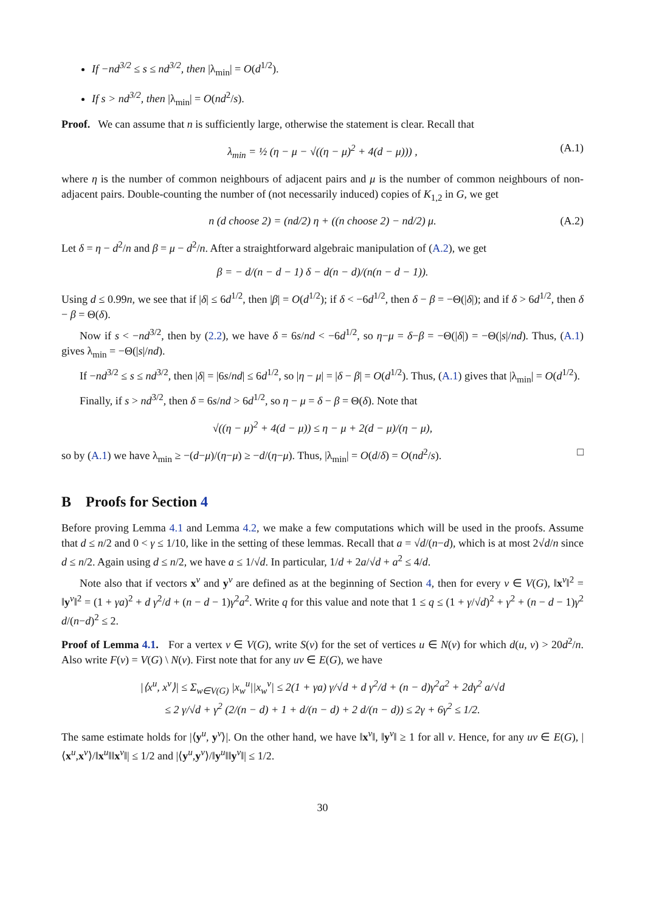If −nd<sup>3/2</sup> ≤ s ≤ nd<sup>3/2</sup>, then |λ<sub>min</sub>| = O(d<sup>1/2</sup>).
If s > nd<sup>3/2</sup>, then |λ<sub>min</sub>| = O(nd<sup>2</sup>/s).
Proof. We can assume that n is sufficiently large, otherwise the statement is clear. Recall that
λ<sub>min</sub> = ½ (η − μ − √((η − μ)<sup>2</sup> + 4(d − μ))) , (A.1)
where η is the number of common neighbours of adjacent pairs and μ is the number of common neighbours of non-adjacent pairs. Double-counting the number of (not necessarily induced) copies of K<sub>1,2</sub> in G, we get
n (d choose 2) = (nd/2) η + ((n choose 2) − nd/2) μ. (A.2)
Let δ = η − d<sup>2</sup>/n and β = μ − d<sup>2</sup>/n. After a straightforward algebraic manipulation of (A.2), we get
β = − d/(n − d − 1) δ − d(n − d)/(n(n − d − 1)).
Using d ≤ 0.99n, we see that if |δ| ≤ 6d<sup>1/2</sup>, then |β| = O(d<sup>1/2</sup>); if δ < −6d<sup>1/2</sup>, then δ − β = −Θ(|δ|); and if δ > 6d<sup>1/2</sup>, then δ − β = Θ(δ).
Now if s < −nd<sup>3/2</sup>, then by (2.2), we have δ = 6s/nd < −6d<sup>1/2</sup>, so η−μ = δ−β = −Θ(|δ|) = −Θ(|s|/nd). Thus, (A.1) gives λ<sub>min</sub> = −Θ(|s|/nd).
If −nd<sup>3/2</sup> ≤ s ≤ nd<sup>3/2</sup>, then |δ| = |6s/nd| ≤ 6d<sup>1/2</sup>, so |η − μ| = |δ − β| = O(d<sup>1/2</sup>). Thus, (A.1) gives that |λ<sub>min</sub>| = O(d<sup>1/2</sup>).
Finally, if s > nd<sup>3/2</sup>, then δ = 6s/nd > 6d<sup>1/2</sup>, so η − μ = δ − β = Θ(δ). Note that
√((η − μ)<sup>2</sup> + 4(d − μ)) ≤ η − μ + 2(d − μ)/(η − μ),
so by (A.1) we have λ<sub>min</sub> ≥ −(d−μ)/(η−μ) ≥ −d/(η−μ). Thus, |λ<sub>min</sub>| = O(d/δ) = O(nd<sup>2</sup>/s). □
B Proofs for Section 4
Before proving Lemma 4.1 and Lemma 4.2, we make a few computations which will be used in the proofs. Assume that d ≤ n/2 and 0 < γ ≤ 1/10, like in the setting of these lemmas. Recall that a = √d/(n−d), which is at most 2√d/n since d ≤ n/2. Again using d ≤ n/2, we have a ≤ 1/√d. In particular, 1/d + 2a/√d + a<sup>2</sup> ≤ 4/d.
Note also that if vectors x<sup>v</sup> and y<sup>v</sup> are defined as at the beginning of Section 4, then for every v ∈ V(G), ‖x<sup>v</sup>‖<sup>2</sup> = ‖y<sup>v</sup>‖<sup>2</sup> = (1 + γa)<sup>2</sup> + d γ<sup>2</sup>/d + (n − d − 1)γ<sup>2</sup>a<sup>2</sup>. Write q for this value and note that 1 ≤ q ≤ (1 + γ/√d)<sup>2</sup> + γ<sup>2</sup> + (n − d − 1)γ<sup>2</sup> d/(n−d)<sup>2</sup> ≤ 2.
Proof of Lemma 4.1. For a vertex v ∈ V(G), write S(v) for the set of vertices u ∈ N(v) for which d(u, v) > 20d<sup>2</sup>/n. Also write F(v) = V(G) \ N(v). First note that for any uv ∈ E(G), we have
|⟨x<sup>u</sup>, x<sup>v</sup>⟩| ≤ Σ<sub>w∈V(G)</sub> |x<sub>w</sub><sup>u</sup>||x<sub>w</sub><sup>v</sup>| ≤ 2(1 + γa) γ/√d + d γ<sup>2</sup>/d + (n − d)γ<sup>2</sup>a<sup>2</sup> + 2dγ<sup>2</sup> a/√d
≤ 2 γ/√d + γ<sup>2</sup> (2/(n − d) + 1 + d/(n − d) + 2 d/(n − d)) ≤ 2γ + 6γ<sup>2</sup> ≤ 1/2.
The same estimate holds for |⟨y<sup>u</sup>, y<sup>v</sup>⟩|. On the other hand, we have ‖x<sup>v</sup>‖, ‖y<sup>v</sup>‖ ≥ 1 for all v. Hence, for any uv ∈ E(G), |⟨x<sup>u</sup>,x<sup>v</sup>⟩/‖x<sup>u</sup>‖‖x<sup>v</sup>‖| ≤ 1/2 and |⟨y<sup>u</sup>,y<sup>v</sup>⟩/‖y<sup>u</sup>‖‖y<sup>v</sup>‖| ≤ 1/2.
30